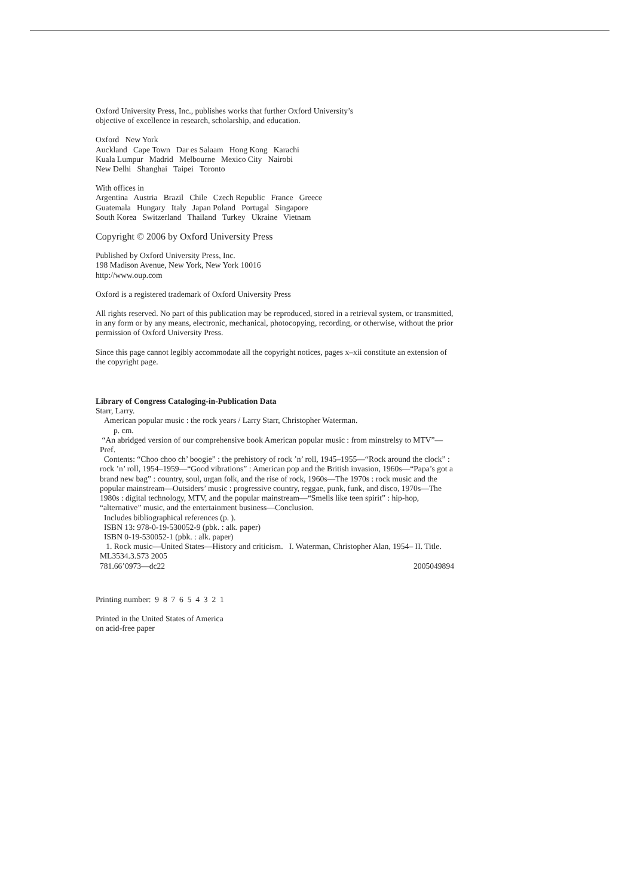Oxford University Press, Inc., publishes works that further Oxford University’s
objective of excellence in research, scholarship, and education.
Oxford New York
Auckland Cape Town Dar es Salaam Hong Kong Karachi
Kuala Lumpur Madrid Melbourne Mexico City Nairobi
New Delhi Shanghai Taipei Toronto
With offices in
Argentina Austria Brazil Chile Czech Republic France Greece
Guatemala Hungary Italy Japan Poland Portugal Singapore
South Korea Switzerland Thailand Turkey Ukraine Vietnam
Copyright © 2006 by Oxford University Press
Published by Oxford University Press, Inc.
198 Madison Avenue, New York, New York 10016
http://www.oup.com
Oxford is a registered trademark of Oxford University Press
All rights reserved. No part of this publication may be reproduced, stored in a retrieval system, or transmitted, in any form or by any means, electronic, mechanical, photocopying, recording, or otherwise, without the prior permission of Oxford University Press.
Since this page cannot legibly accommodate all the copyright notices, pages x–xii constitute an extension of the copyright page.
Library of Congress Cataloging-in-Publication Data
Starr, Larry.
American popular music : the rock years / Larry Starr, Christopher Waterman.
p. cm.
“An abridged version of our comprehensive book American popular music : from minstrelsy to MTV”—Pref.
Contents: “Choo choo ch’ boogie” : the prehistory of rock ’n’ roll, 1945–1955—“Rock around the clock” : rock ’n’ roll, 1954–1959—“Good vibrations” : American pop and the British invasion, 1960s—“Papa’s got a brand new bag” : country, soul, urgan folk, and the rise of rock, 1960s—The 1970s : rock music and the popular mainstream—Outsiders’ music : progressive country, reggae, punk, funk, and disco, 1970s—The 1980s : digital technology, MTV, and the popular mainstream—“Smells like teen spirit” : hip-hop, “alternative” music, and the entertainment business—Conclusion.
Includes bibliographical references (p. ).
ISBN 13: 978-0-19-530052-9 (pbk. : alk. paper)
ISBN 0-19-530052-1 (pbk. : alk. paper)
1. Rock music—United States—History and criticism. I. Waterman, Christopher Alan, 1954– II. Title.
ML3534.3.S73 2005
781.66’0973—dc22 2005049894
Printing number: 9 8 7 6 5 4 3 2 1
Printed in the United States of America
on acid-free paper